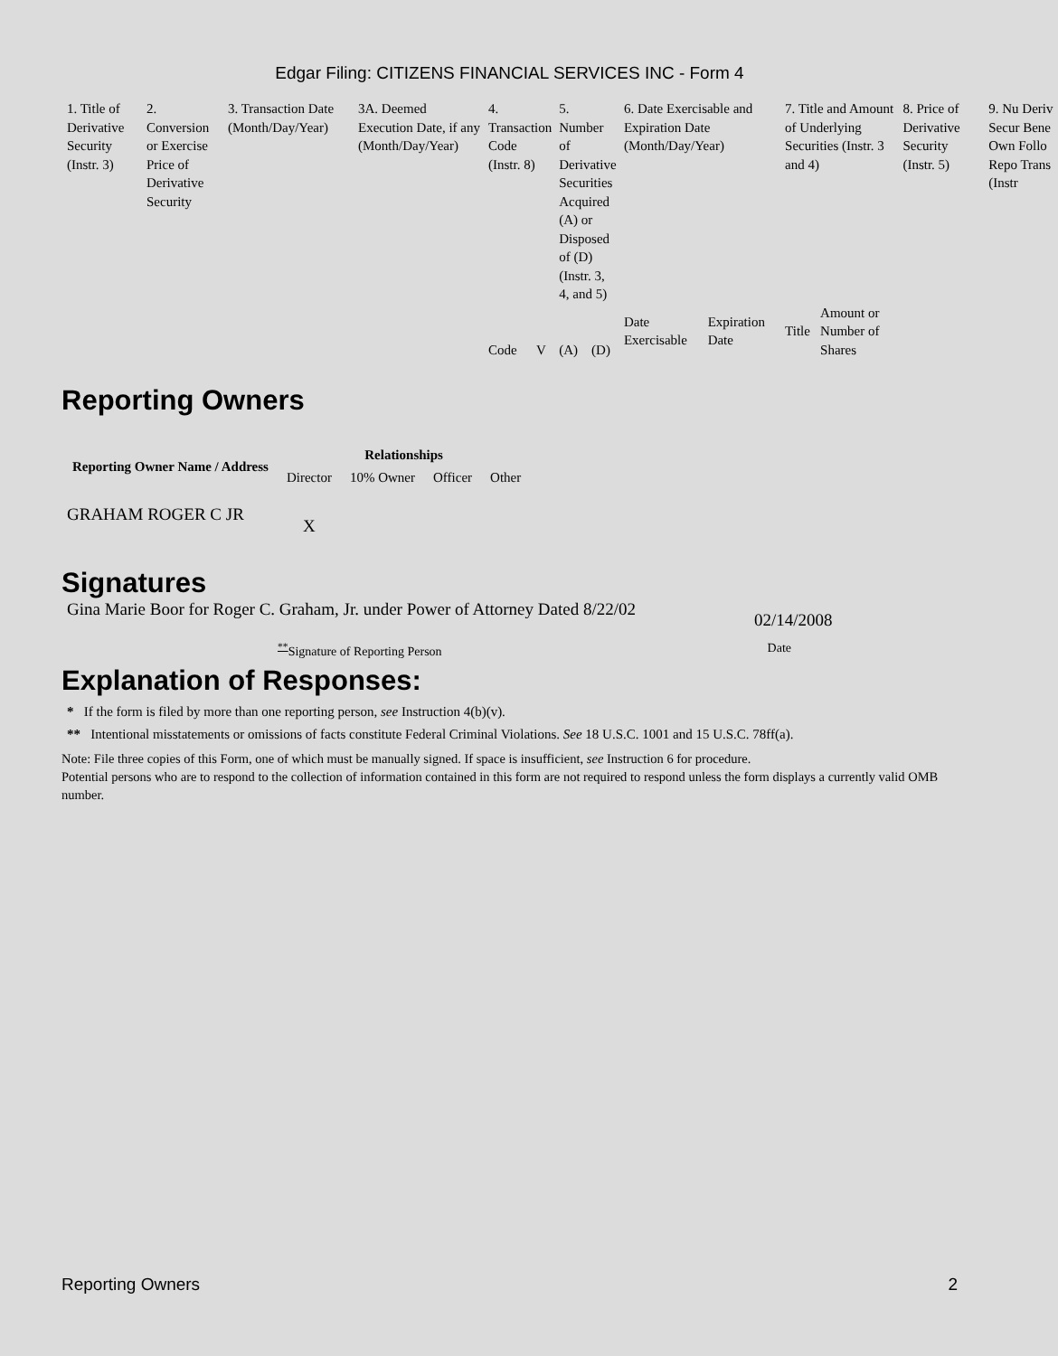Edgar Filing: CITIZENS FINANCIAL SERVICES INC - Form 4
| 1. Title of Derivative Security (Instr. 3) | 2. Conversion or Exercise Price of Derivative Security | 3. Transaction Date (Month/Day/Year) | 3A. Deemed Execution Date, if any (Month/Day/Year) | 4. Transaction Code (Instr. 8) | | 5. Number of Derivative Securities Acquired (A) or Disposed of (D) (Instr. 3, 4, and 5) | | 6. Date Exercisable and Expiration Date (Month/Day/Year) | | 7. Title and Amount of Underlying Securities (Instr. 3 and 4) | | 8. Price of Derivative Security (Instr. 5) | 9. Nu Deriv Secur Bene Own Follo Repo Trans (Instr |
| | | | | Code | V | (A) | (D) | Date Exercisable | Expiration Date | Title | Amount or Number of Shares | | |
Reporting Owners
| Reporting Owner Name / Address | Relationships | | | |
| --- | --- | --- | --- | --- |
| | Director | 10% Owner | Officer | Other |
| GRAHAM ROGER C JR | X | | | |
Signatures
Gina Marie Boor for Roger C. Graham, Jr. under Power of Attorney Dated 8/22/02
02/14/2008
<sup>**</sup> Signature of Reporting Person Date
Explanation of Responses:
* If the form is filed by more than one reporting person, see Instruction 4(b)(v).
** Intentional misstatements or omissions of facts constitute Federal Criminal Violations. See 18 U.S.C. 1001 and 15 U.S.C. 78ff(a).
Note: File three copies of this Form, one of which must be manually signed. If space is insufficient, see Instruction 6 for procedure.
Potential persons who are to respond to the collection of information contained in this form are not required to respond unless the form displays a currently valid OMB number.
Reporting Owners 2